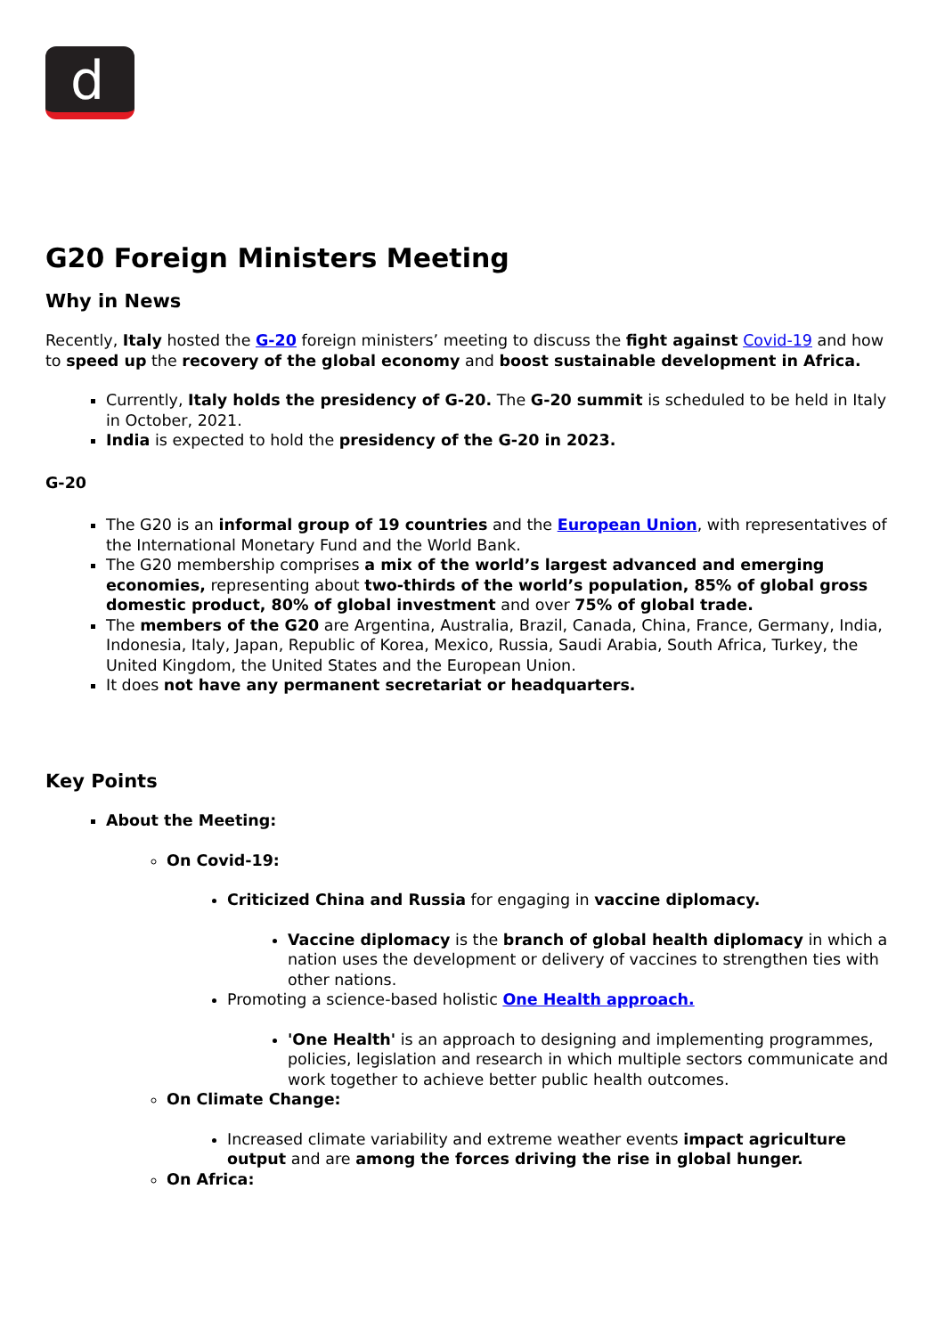d
G20 Foreign Ministers Meeting
Why in News
Recently, Italy hosted the G-20 foreign ministers’ meeting to discuss the fight against Covid-19 and how to speed up the recovery of the global economy and boost sustainable development in Africa.
Currently, Italy holds the presidency of G-20. The G-20 summit is scheduled to be held in Italy in October, 2021.
India is expected to hold the presidency of the G-20 in 2023.
G-20
The G20 is an informal group of 19 countries and the European Union, with representatives of the International Monetary Fund and the World Bank.
The G20 membership comprises a mix of the world’s largest advanced and emerging economies, representing about two-thirds of the world’s population, 85% of global gross domestic product, 80% of global investment and over 75% of global trade.
The members of the G20 are Argentina, Australia, Brazil, Canada, China, France, Germany, India, Indonesia, Italy, Japan, Republic of Korea, Mexico, Russia, Saudi Arabia, South Africa, Turkey, the United Kingdom, the United States and the European Union.
It does not have any permanent secretariat or headquarters.
Key Points
About the Meeting:
On Covid-19:
Criticized China and Russia for engaging in vaccine diplomacy.
Vaccine diplomacy is the branch of global health diplomacy in which a nation uses the development or delivery of vaccines to strengthen ties with other nations.
Promoting a science-based holistic One Health approach.
'One Health' is an approach to designing and implementing programmes, policies, legislation and research in which multiple sectors communicate and work together to achieve better public health outcomes.
On Climate Change:
Increased climate variability and extreme weather events impact agriculture output and are among the forces driving the rise in global hunger.
On Africa: